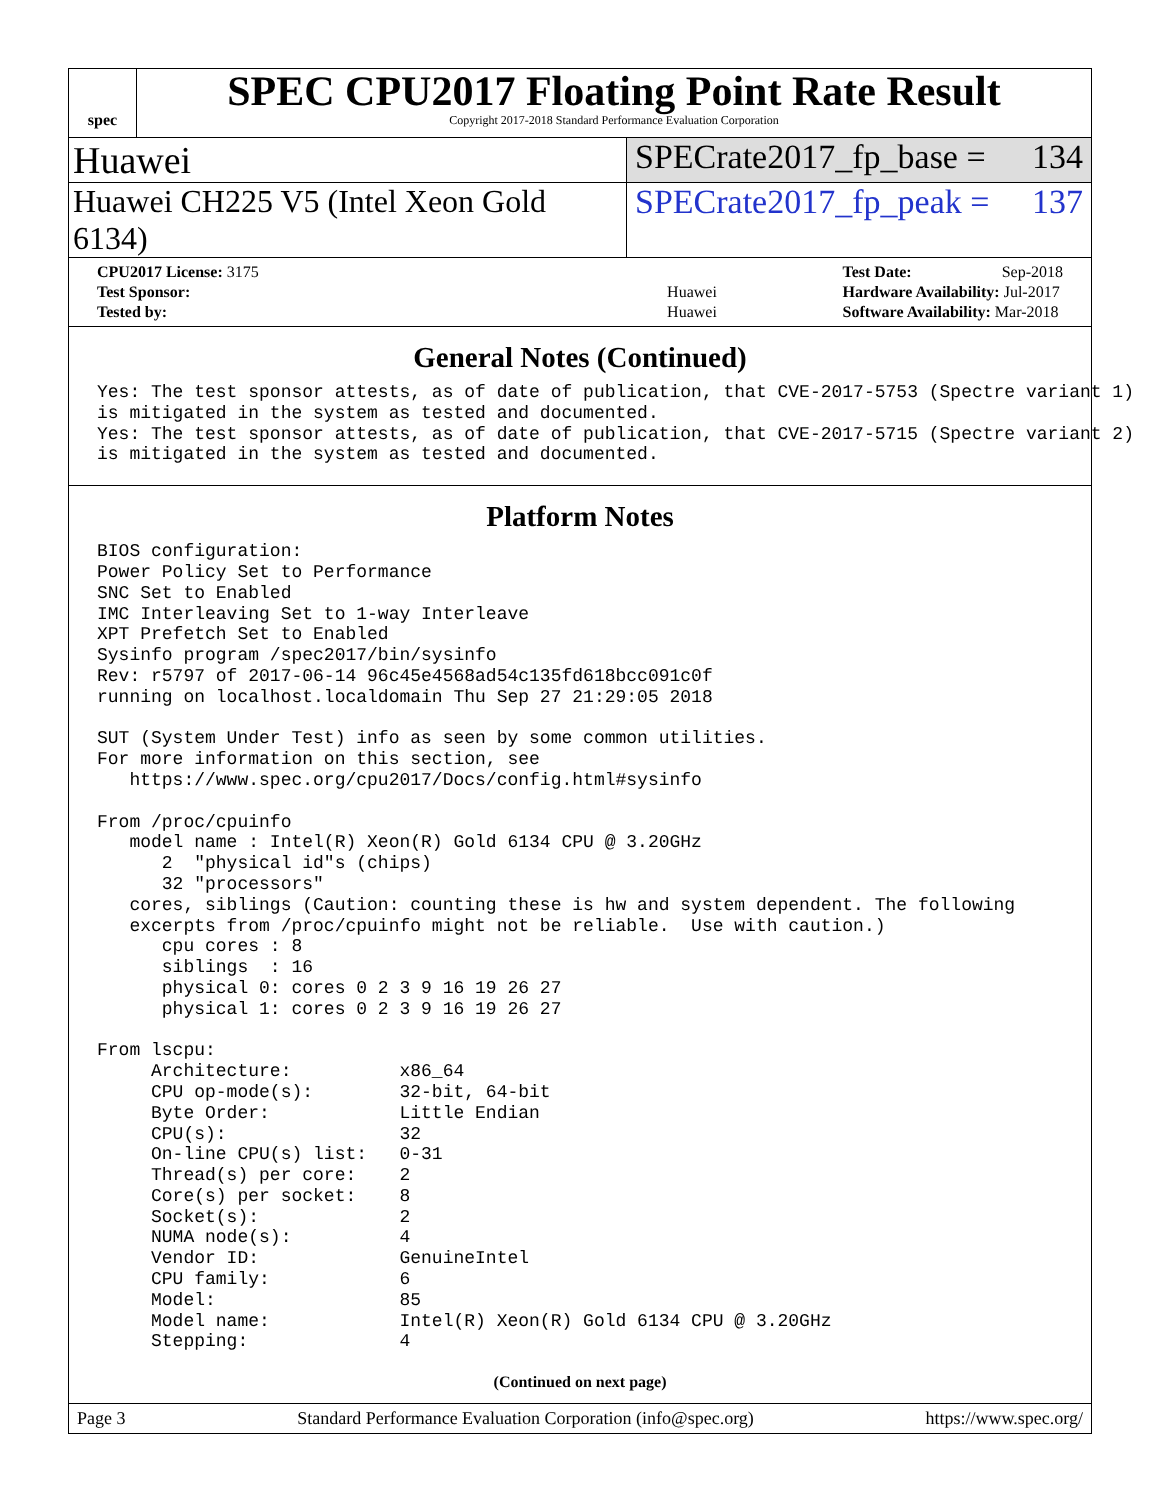spec
SPEC CPU2017 Floating Point Rate Result
Copyright 2017-2018 Standard Performance Evaluation Corporation
Huawei SPECrate2017_fp_base = 134
Huawei CH225 V5 (Intel Xeon Gold 6134)
SPECrate2017_fp_peak = 137
| CPU2017 License: 3175 | |
| Test Sponsor: | Huawei |
| Tested by: | Huawei |
| Test Date: | Sep-2018 |
| Hardware Availability: Jul-2017 | |
| Software Availability: Mar-2018 | |
General Notes (Continued)
Yes: The test sponsor attests, as of date of publication, that CVE-2017-5753 (Spectre variant 1)
is mitigated in the system as tested and documented.
Yes: The test sponsor attests, as of date of publication, that CVE-2017-5715 (Spectre variant 2)
is mitigated in the system as tested and documented.
Platform Notes
BIOS configuration:
Power Policy Set to Performance
SNC Set to Enabled
IMC Interleaving Set to 1-way Interleave
XPT Prefetch Set to Enabled
Sysinfo program /spec2017/bin/sysinfo
Rev: r5797 of 2017-06-14 96c45e4568ad54c135fd618bcc091c0f
running on localhost.localdomain Thu Sep 27 21:29:05 2018

SUT (System Under Test) info as seen by some common utilities.
For more information on this section, see
   https://www.spec.org/cpu2017/Docs/config.html#sysinfo

From /proc/cpuinfo
   model name : Intel(R) Xeon(R) Gold 6134 CPU @ 3.20GHz
      2  "physical id"s (chips)
      32 "processors"
   cores, siblings (Caution: counting these is hw and system dependent. The following
   excerpts from /proc/cpuinfo might not be reliable.  Use with caution.)
      cpu cores : 8
      siblings  : 16
      physical 0: cores 0 2 3 9 16 19 26 27
      physical 1: cores 0 2 3 9 16 19 26 27

From lscpu:
     Architecture:          x86_64
     CPU op-mode(s):        32-bit, 64-bit
     Byte Order:            Little Endian
     CPU(s):                32
     On-line CPU(s) list:   0-31
     Thread(s) per core:    2
     Core(s) per socket:    8
     Socket(s):             2
     NUMA node(s):          4
     Vendor ID:             GenuineIntel
     CPU family:            6
     Model:                 85
     Model name:            Intel(R) Xeon(R) Gold 6134 CPU @ 3.20GHz
     Stepping:              4
(Continued on next page)
Page 3 Standard Performance Evaluation Corporation (info@spec.org) https://www.spec.org/